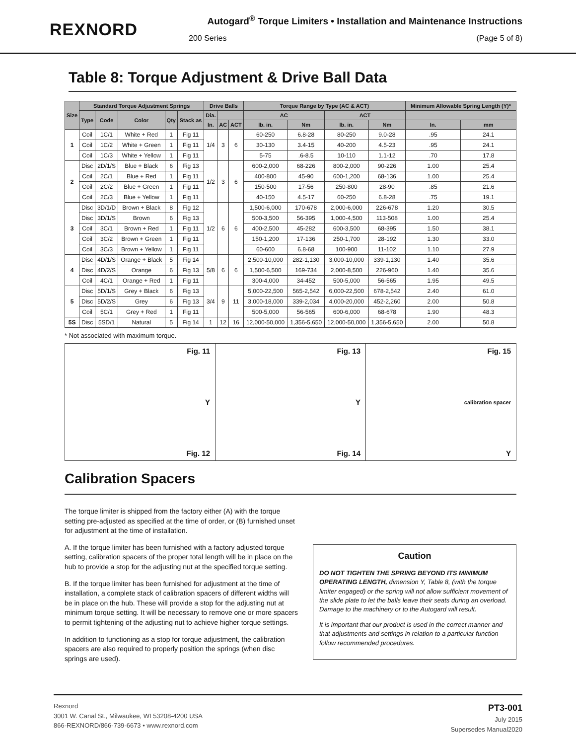REXNORD
Autogard<sup>®</sup> Torque Limiters • Installation and Maintenance Instructions
200 Series (Page 5 of 8)
Table 8: Torque Adjustment & Drive Ball Data
| Size | Standard Torque Adjustment Springs | | | | | Drive Balls | | | Torque Range by Type (AC & ACT) | | | | Minimum Allowable Spring Length (Y)* | |
| --- | --- | --- | --- | --- | --- | --- | --- | --- | --- | --- | --- | --- | --- | --- |
| | Type | Code | Color | Qty | Stack as | Dia. | | | AC | | ACT | | | |
| | | | | | | In. | AC | ACT | lb. in. | Nm | lb. in. | Nm | In. | mm |
| 1 | Coil | 1C/1 | White + Red | 1 | Fig 11 | 1/4 | 3 | 6 | 60-250 | 6.8-28 | 80-250 | 9.0-28 | .95 | 24.1 |
| | Coil | 1C/2 | White + Green | 1 | Fig 11 | | | | 30-130 | 3.4-15 | 40-200 | 4.5-23 | .95 | 24.1 |
| | Coil | 1C/3 | White + Yellow | 1 | Fig 11 | | | | 5-75 | .6-8.5 | 10-110 | 1.1-12 | .70 | 17.8 |
| 2 | Disc | 2D/1/S | Blue + Black | 6 | Fig 13 | 1/2 | 3 | 6 | 600-2,000 | 68-226 | 800-2,000 | 90-226 | 1.00 | 25.4 |
| | Coil | 2C/1 | Blue + Red | 1 | Fig 11 | | | | 400-800 | 45-90 | 600-1,200 | 68-136 | 1.00 | 25.4 |
| | Coil | 2C/2 | Blue + Green | 1 | Fig 11 | | | | 150-500 | 17-56 | 250-800 | 28-90 | .85 | 21.6 |
| | Coil | 2C/3 | Blue + Yellow | 1 | Fig 11 | | | | 40-150 | 4.5-17 | 60-250 | 6.8-28 | .75 | 19.1 |
| 3 | Disc | 3D/1/D | Brown + Black | 8 | Fig 12 | 1/2 | 6 | 6 | 1,500-6,000 | 170-678 | 2,000-6,000 | 226-678 | 1.20 | 30.5 |
| | Disc | 3D/1/S | Brown | 6 | Fig 13 | | | | 500-3,500 | 56-395 | 1,000-4,500 | 113-508 | 1.00 | 25.4 |
| | Coil | 3C/1 | Brown + Red | 1 | Fig 11 | | | | 400-2,500 | 45-282 | 600-3,500 | 68-395 | 1.50 | 38.1 |
| | Coil | 3C/2 | Brown + Green | 1 | Fig 11 | | | | 150-1,200 | 17-136 | 250-1,700 | 28-192 | 1.30 | 33.0 |
| | Coil | 3C/3 | Brown + Yellow | 1 | Fig 11 | | | | 60-600 | 6.8-68 | 100-900 | 11-102 | 1.10 | 27.9 |
| 4 | Disc | 4D/1/S | Orange + Black | 5 | Fig 14 | 5/8 | 6 | 6 | 2,500-10,000 | 282-1,130 | 3,000-10,000 | 339-1,130 | 1.40 | 35.6 |
| | Disc | 4D/2/S | Orange | 6 | Fig 13 | | | | 1,500-6,500 | 169-734 | 2,000-8,500 | 226-960 | 1.40 | 35.6 |
| | Coil | 4C/1 | Orange + Red | 1 | Fig 11 | | | | 300-4,000 | 34-452 | 500-5,000 | 56-565 | 1.95 | 49.5 |
| 5 | Disc | 5D/1/S | Grey + Black | 6 | Fig 13 | 3/4 | 9 | 11 | 5,000-22,500 | 565-2,542 | 6,000-22,500 | 678-2,542 | 2.40 | 61.0 |
| | Disc | 5D/2/S | Grey | 6 | Fig 13 | | | | 3,000-18,000 | 339-2,034 | 4,000-20,000 | 452-2,260 | 2.00 | 50.8 |
| | Coil | 5C/1 | Grey + Red | 1 | Fig 11 | | | | 500-5,000 | 56-565 | 600-6,000 | 68-678 | 1.90 | 48.3 |
| 5S | Disc | 5SD/1 | Natural | 5 | Fig 14 | 1 | 12 | 16 | 12,000-50,000 | 1,356-5,650 | 12,000-50,000 | 1,356-5,650 | 2.00 | 50.8 |
* Not associated with maximum torque.
Fig. 11
Y
Fig. 12
Fig. 13
Y
Fig. 14
Fig. 15
calibration spacer
Y
Calibration Spacers
The torque limiter is shipped from the factory either (A) with the torque setting pre-adjusted as specified at the time of order, or (B) furnished unset for adjustment at the time of installation.
A. If the torque limiter has been furnished with a factory adjusted torque setting, calibration spacers of the proper total length will be in place on the hub to provide a stop for the adjusting nut at the specified torque setting.
B. If the torque limiter has been furnished for adjustment at the time of installation, a complete stack of calibration spacers of different widths will be in place on the hub. These will provide a stop for the adjusting nut at minimum torque setting. It will be necessary to remove one or more spacers to permit tightening of the adjusting nut to achieve higher torque settings.
In addition to functioning as a stop for torque adjustment, the calibration spacers are also required to properly position the springs (when disc springs are used).
Caution
DO NOT TIGHTEN THE SPRING BEYOND ITS MINIMUM OPERATING LENGTH, dimension Y, Table 8, (with the torque limiter engaged) or the spring will not allow sufficient movement of the slide plate to let the balls leave their seats during an overload. Damage to the machinery or to the Autogard will result.
It is important that our product is used in the correct manner and that adjustments and settings in relation to a particular function follow recommended procedures.
Rexnord
3001 W. Canal St., Milwaukee, WI 53208-4200 USA
866-REXNORD/866-739-6673 • www.rexnord.com
PT3-001
July 2015
Supersedes Manual2020